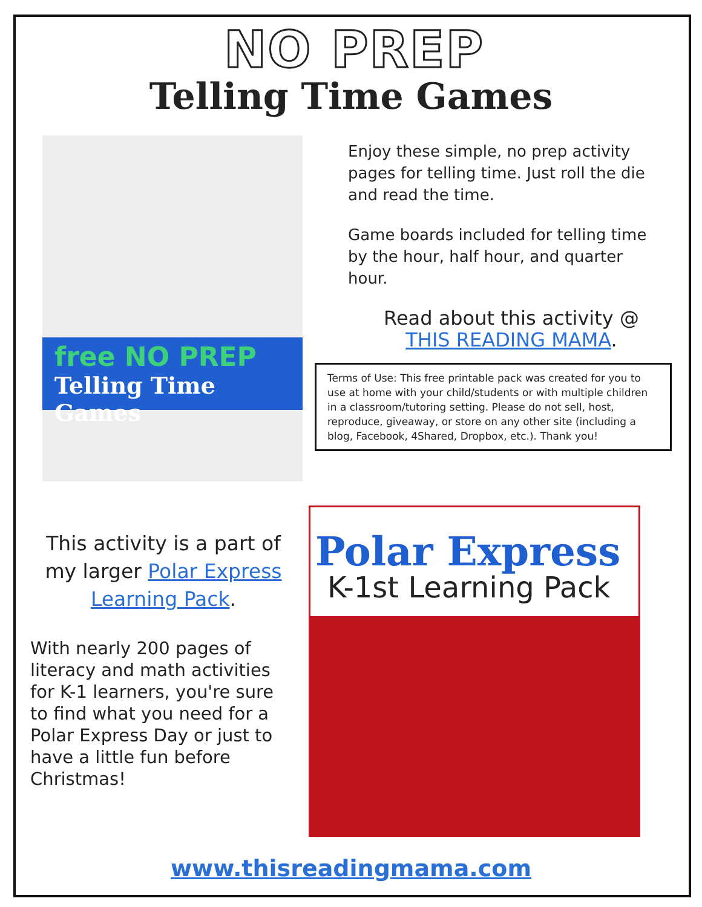NO PREP
Telling Time Games
free NO PREP
Telling Time Games
Enjoy these simple, no prep activity pages for telling time. Just roll the die and read the time.
Game boards included for telling time by the hour, half hour, and quarter hour.
Read about this activity @
THIS READING MAMA.
Terms of Use: This free printable pack was created for you to use at home with your child/students or with multiple children in a classroom/tutoring setting. Please do not sell, host, reproduce, giveaway, or store on any other site (including a blog, Facebook, 4Shared, Dropbox, etc.). Thank you!
This activity is a part of my larger Polar Express Learning Pack.
With nearly 200 pages of literacy and math activities for K-1 learners, you're sure to find what you need for a Polar Express Day or just to have a little fun before Christmas!
Polar Express
K-1st Learning Pack
www.thisreadingmama.com